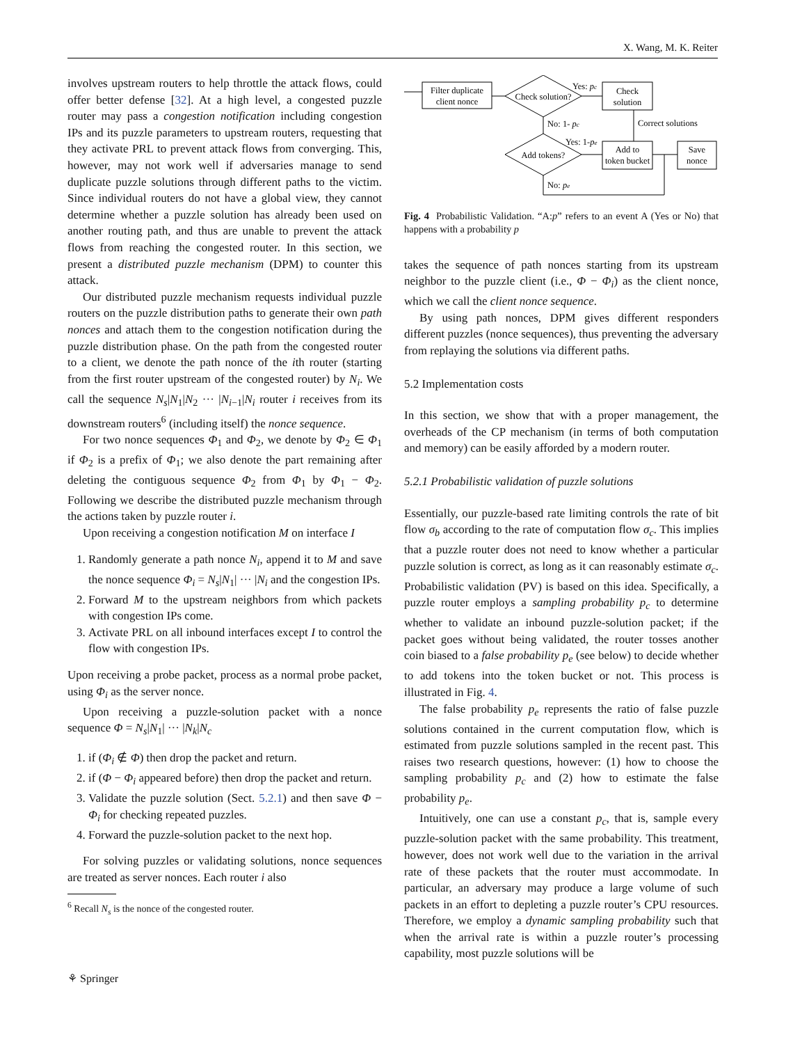X. Wang, M. K. Reiter
involves upstream routers to help throttle the attack flows, could offer better defense [32]. At a high level, a congested puzzle router may pass a congestion notification including congestion IPs and its puzzle parameters to upstream routers, requesting that they activate PRL to prevent attack flows from converging. This, however, may not work well if adversaries manage to send duplicate puzzle solutions through different paths to the victim. Since individual routers do not have a global view, they cannot determine whether a puzzle solution has already been used on another routing path, and thus are unable to prevent the attack flows from reaching the congested router. In this section, we present a distributed puzzle mechanism (DPM) to counter this attack.
Our distributed puzzle mechanism requests individual puzzle routers on the puzzle distribution paths to generate their own path nonces and attach them to the congestion notification during the puzzle distribution phase. On the path from the congested router to a client, we denote the path nonce of the ith router (starting from the first router upstream of the congested router) by N<sub>i</sub>. We call the sequence N<sub>s</sub>|N<sub>1</sub>|N<sub>2</sub> ··· |N<sub>i−1</sub>|N<sub>i</sub> router i receives from its downstream routers<sup>6</sup> (including itself) the nonce sequence.
For two nonce sequences Φ<sub>1</sub> and Φ<sub>2</sub>, we denote by Φ<sub>2</sub> ∈ Φ<sub>1</sub> if Φ<sub>2</sub> is a prefix of Φ<sub>1</sub>; we also denote the part remaining after deleting the contiguous sequence Φ<sub>2</sub> from Φ<sub>1</sub> by Φ<sub>1</sub> − Φ<sub>2</sub>. Following we describe the distributed puzzle mechanism through the actions taken by puzzle router i.
Upon receiving a congestion notification M on interface I
1. Randomly generate a path nonce N<sub>i</sub>, append it to M and save the nonce sequence Φ<sub>i</sub> = N<sub>s</sub>|N<sub>1</sub>| ··· |N<sub>i</sub> and the congestion IPs.
2. Forward M to the upstream neighbors from which packets with congestion IPs come.
3. Activate PRL on all inbound interfaces except I to control the flow with congestion IPs.
Upon receiving a probe packet, process as a normal probe packet, using Φ<sub>i</sub> as the server nonce.
Upon receiving a puzzle-solution packet with a nonce sequence Φ = N<sub>s</sub>|N<sub>1</sub>| ··· |N<sub>k</sub>|N<sub>c</sub>
1. if (Φ<sub>i</sub> ∉ Φ) then drop the packet and return.
2. if (Φ − Φ<sub>i</sub> appeared before) then drop the packet and return.
3. Validate the puzzle solution (Sect. 5.2.1) and then save Φ − Φ<sub>i</sub> for checking repeated puzzles.
4. Forward the puzzle-solution packet to the next hop.
For solving puzzles or validating solutions, nonce sequences are treated as server nonces. Each router i also
<sup>6</sup> Recall N<sub>s</sub> is the nonce of the congested router.
Filter duplicate
client nonce
Check solution?
Yes: pc
Check
solution
Correct solutions
No: 1- pc
Add tokens?
Yes: 1-pe
Add to
token bucket
Save
nonce
No: pe
Fig. 4 Probabilistic Validation. “A:p” refers to an event A (Yes or No) that happens with a probability p
takes the sequence of path nonces starting from its upstream neighbor to the puzzle client (i.e., Φ − Φ<sub>i</sub>) as the client nonce, which we call the client nonce sequence.
By using path nonces, DPM gives different responders different puzzles (nonce sequences), thus preventing the adversary from replaying the solutions via different paths.
5.2 Implementation costs
In this section, we show that with a proper management, the overheads of the CP mechanism (in terms of both computation and memory) can be easily afforded by a modern router.
5.2.1 Probabilistic validation of puzzle solutions
Essentially, our puzzle-based rate limiting controls the rate of bit flow σ<sub>b</sub> according to the rate of computation flow σ<sub>c</sub>. This implies that a puzzle router does not need to know whether a particular puzzle solution is correct, as long as it can reasonably estimate σ<sub>c</sub>. Probabilistic validation (PV) is based on this idea. Specifically, a puzzle router employs a sampling probability p<sub>c</sub> to determine whether to validate an inbound puzzle-solution packet; if the packet goes without being validated, the router tosses another coin biased to a false probability p<sub>e</sub> (see below) to decide whether to add tokens into the token bucket or not. This process is illustrated in Fig. 4.
The false probability p<sub>e</sub> represents the ratio of false puzzle solutions contained in the current computation flow, which is estimated from puzzle solutions sampled in the recent past. This raises two research questions, however: (1) how to choose the sampling probability p<sub>c</sub> and (2) how to estimate the false probability p<sub>e</sub>.
Intuitively, one can use a constant p<sub>c</sub>, that is, sample every puzzle-solution packet with the same probability. This treatment, however, does not work well due to the variation in the arrival rate of these packets that the router must accommodate. In particular, an adversary may produce a large volume of such packets in an effort to depleting a puzzle router’s CPU resources. Therefore, we employ a dynamic sampling probability such that when the arrival rate is within a puzzle router’s processing capability, most puzzle solutions will be
⚘ Springer